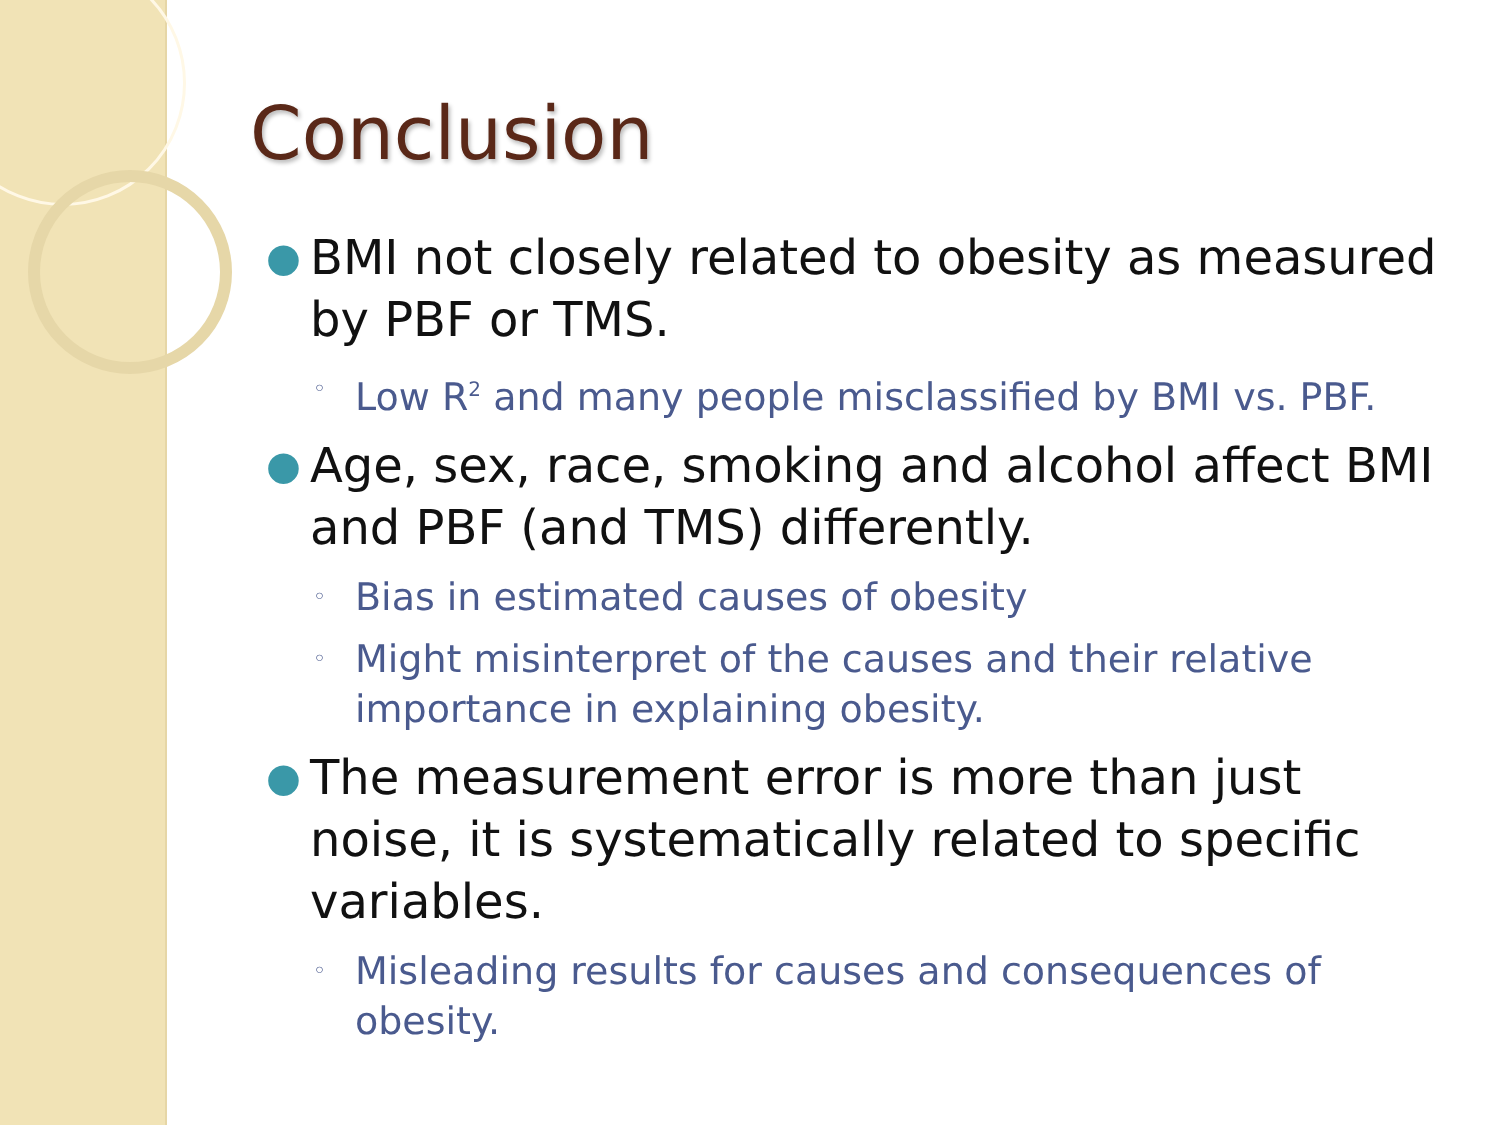Conclusion
● BMI not closely related to obesity as measured by PBF or TMS.
◦ Low R<sup>2</sup> and many people misclassified by BMI vs. PBF.
● Age, sex, race, smoking and alcohol affect BMI and PBF (and TMS) differently.
◦ Bias in estimated causes of obesity
◦ Might misinterpret of the causes and their relative importance in explaining obesity.
● The measurement error is more than just noise, it is systematically related to specific variables.
◦ Misleading results for causes and consequences of obesity.